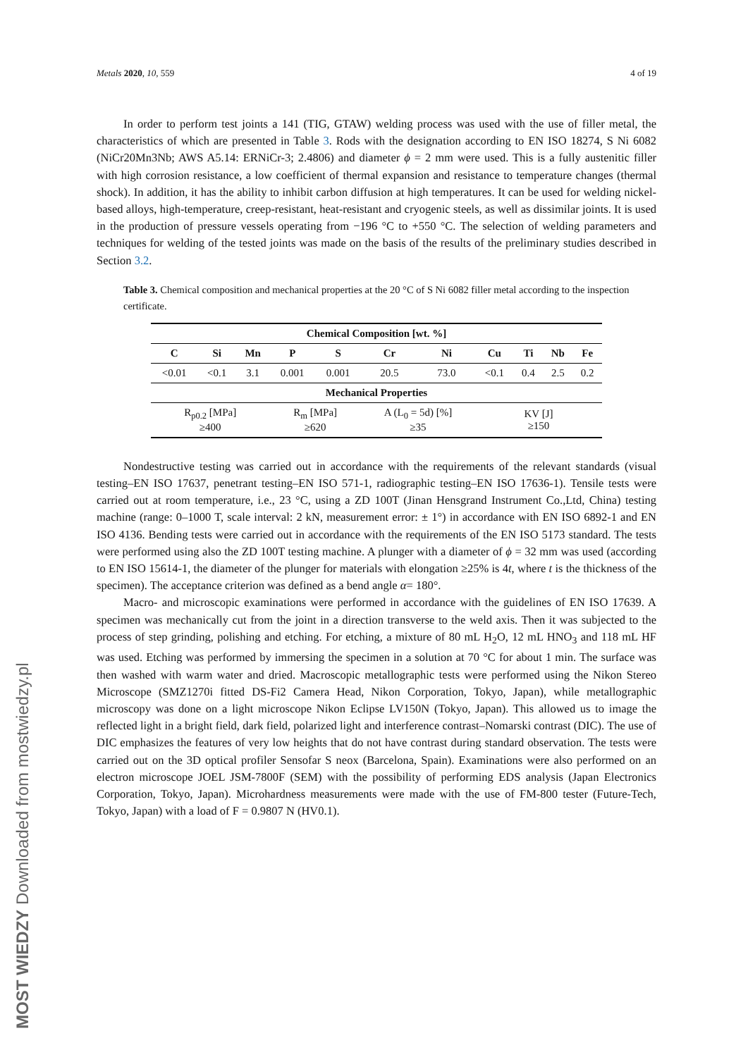Metals 2020, 10, 559 4 of 19
In order to perform test joints a 141 (TIG, GTAW) welding process was used with the use of filler metal, the characteristics of which are presented in Table 3. Rods with the designation according to EN ISO 18274, S Ni 6082 (NiCr20Mn3Nb; AWS A5.14: ERNiCr-3; 2.4806) and diameter ϕ = 2 mm were used. This is a fully austenitic filler with high corrosion resistance, a low coefficient of thermal expansion and resistance to temperature changes (thermal shock). In addition, it has the ability to inhibit carbon diffusion at high temperatures. It can be used for welding nickel-based alloys, high-temperature, creep-resistant, heat-resistant and cryogenic steels, as well as dissimilar joints. It is used in the production of pressure vessels operating from −196 °C to +550 °C. The selection of welding parameters and techniques for welding of the tested joints was made on the basis of the results of the preliminary studies described in Section 3.2.
Table 3. Chemical composition and mechanical properties at the 20 °C of S Ni 6082 filler metal according to the inspection certificate.
| Chemical Composition [wt. %] | | | | | | | | | | |
| --- | --- | --- | --- | --- | --- | --- | --- | --- | --- | --- |
| C | Si | Mn | P | S | Cr | Ni | Cu | Ti | Nb | Fe |
| <0.01 | <0.1 | 3.1 | 0.001 | 0.001 | 20.5 | 73.0 | <0.1 | 0.4 | 2.5 | 0.2 |
| Mechanical Properties | | | | | | | | | | |
| R<sub>p0.2</sub> [MPa] ≥400 | | | R<sub>m</sub> [MPa] ≥620 | | A (L<sub>0</sub> = 5d) [%] ≥35 | | KV [J] ≥150 | | | |
Nondestructive testing was carried out in accordance with the requirements of the relevant standards (visual testing–EN ISO 17637, penetrant testing–EN ISO 571-1, radiographic testing–EN ISO 17636-1). Tensile tests were carried out at room temperature, i.e., 23 °C, using a ZD 100T (Jinan Hensgrand Instrument Co.,Ltd, China) testing machine (range: 0–1000 T, scale interval: 2 kN, measurement error: ± 1°) in accordance with EN ISO 6892-1 and EN ISO 4136. Bending tests were carried out in accordance with the requirements of the EN ISO 5173 standard. The tests were performed using also the ZD 100T testing machine. A plunger with a diameter of ϕ = 32 mm was used (according to EN ISO 15614-1, the diameter of the plunger for materials with elongation ≥25% is 4t, where t is the thickness of the specimen). The acceptance criterion was defined as a bend angle α= 180°.
Macro- and microscopic examinations were performed in accordance with the guidelines of EN ISO 17639. A specimen was mechanically cut from the joint in a direction transverse to the weld axis. Then it was subjected to the process of step grinding, polishing and etching. For etching, a mixture of 80 mL H<sub>2</sub>O, 12 mL HNO<sub>3</sub> and 118 mL HF was used. Etching was performed by immersing the specimen in a solution at 70 °C for about 1 min. The surface was then washed with warm water and dried. Macroscopic metallographic tests were performed using the Nikon Stereo Microscope (SMZ1270i fitted DS-Fi2 Camera Head, Nikon Corporation, Tokyo, Japan), while metallographic microscopy was done on a light microscope Nikon Eclipse LV150N (Tokyo, Japan). This allowed us to image the reflected light in a bright field, dark field, polarized light and interference contrast–Nomarski contrast (DIC). The use of DIC emphasizes the features of very low heights that do not have contrast during standard observation. The tests were carried out on the 3D optical profiler Sensofar S neox (Barcelona, Spain). Examinations were also performed on an electron microscope JOEL JSM-7800F (SEM) with the possibility of performing EDS analysis (Japan Electronics Corporation, Tokyo, Japan). Microhardness measurements were made with the use of FM-800 tester (Future-Tech, Tokyo, Japan) with a load of F = 0.9807 N (HV0.1).
MOST WIEDZY Downloaded from mostwiedzy.pl